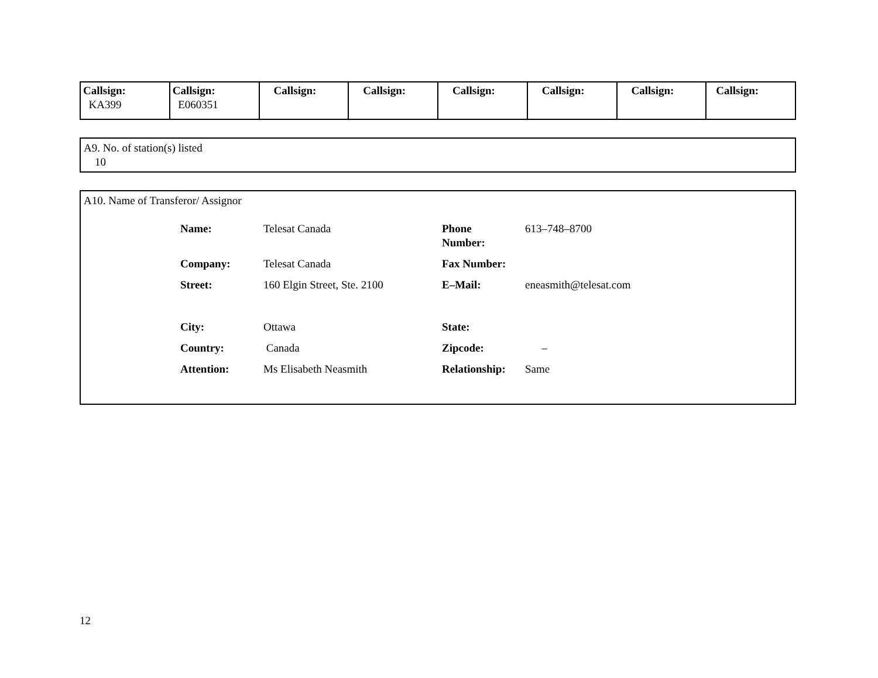| Callsign: KA399 | Callsign: E060351 | Callsign: | Callsign: | Callsign: | Callsign: | Callsign: | Callsign: |
A9. No. of station(s) listed
10
A10. Name of Transferor/ Assignor
| Name: | Telesat Canada | Phone Number: | 613–748–8700 |
| Company: | Telesat Canada | Fax Number: | |
| Street: | 160 Elgin Street, Ste. 2100 | E–Mail: | eneasmith@telesat.com |
| City: | Ottawa | State: | |
| Country: | Canada | Zipcode: | – |
| Attention: | Ms Elisabeth Neasmith | Relationship: | Same |
12